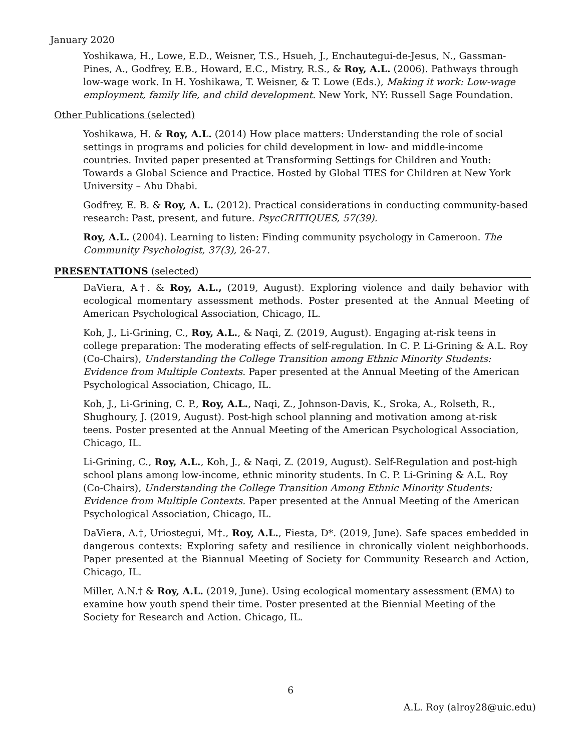January 2020
Yoshikawa, H., Lowe, E.D., Weisner, T.S., Hsueh, J., Enchautegui-de-Jesus, N., Gassman-Pines, A., Godfrey, E.B., Howard, E.C., Mistry, R.S., & Roy, A.L. (2006). Pathways through low-wage work. In H. Yoshikawa, T. Weisner, & T. Lowe (Eds.), Making it work: Low-wage employment, family life, and child development. New York, NY: Russell Sage Foundation.
Other Publications (selected)
Yoshikawa, H. & Roy, A.L. (2014) How place matters: Understanding the role of social settings in programs and policies for child development in low- and middle-income countries. Invited paper presented at Transforming Settings for Children and Youth: Towards a Global Science and Practice. Hosted by Global TIES for Children at New York University – Abu Dhabi.
Godfrey, E. B. & Roy, A. L. (2012). Practical considerations in conducting community-based research: Past, present, and future. PsycCRITIQUES, 57(39).
Roy, A.L. (2004). Learning to listen: Finding community psychology in Cameroon. The Community Psychologist, 37(3), 26-27.
PRESENTATIONS (selected)
DaViera, A†. & Roy, A.L., (2019, August). Exploring violence and daily behavior with ecological momentary assessment methods. Poster presented at the Annual Meeting of American Psychological Association, Chicago, IL.
Koh, J., Li-Grining, C., Roy, A.L., & Naqi, Z. (2019, August). Engaging at-risk teens in college preparation: The moderating effects of self-regulation. In C. P. Li-Grining & A.L. Roy (Co-Chairs), Understanding the College Transition among Ethnic Minority Students: Evidence from Multiple Contexts. Paper presented at the Annual Meeting of the American Psychological Association, Chicago, IL.
Koh, J., Li-Grining, C. P., Roy, A.L., Naqi, Z., Johnson-Davis, K., Sroka, A., Rolseth, R., Shughoury, J. (2019, August). Post-high school planning and motivation among at-risk teens. Poster presented at the Annual Meeting of the American Psychological Association, Chicago, IL.
Li-Grining, C., Roy, A.L., Koh, J., & Naqi, Z. (2019, August). Self-Regulation and post-high school plans among low-income, ethnic minority students. In C. P. Li-Grining & A.L. Roy (Co-Chairs), Understanding the College Transition Among Ethnic Minority Students: Evidence from Multiple Contexts. Paper presented at the Annual Meeting of the American Psychological Association, Chicago, IL.
DaViera, A.†, Uriostegui, M†., Roy, A.L., Fiesta, D*. (2019, June). Safe spaces embedded in dangerous contexts: Exploring safety and resilience in chronically violent neighborhoods. Paper presented at the Biannual Meeting of Society for Community Research and Action, Chicago, IL.
Miller, A.N.† & Roy, A.L. (2019, June). Using ecological momentary assessment (EMA) to examine how youth spend their time. Poster presented at the Biennial Meeting of the Society for Research and Action. Chicago, IL.
6
A.L. Roy (alroy28@uic.edu)